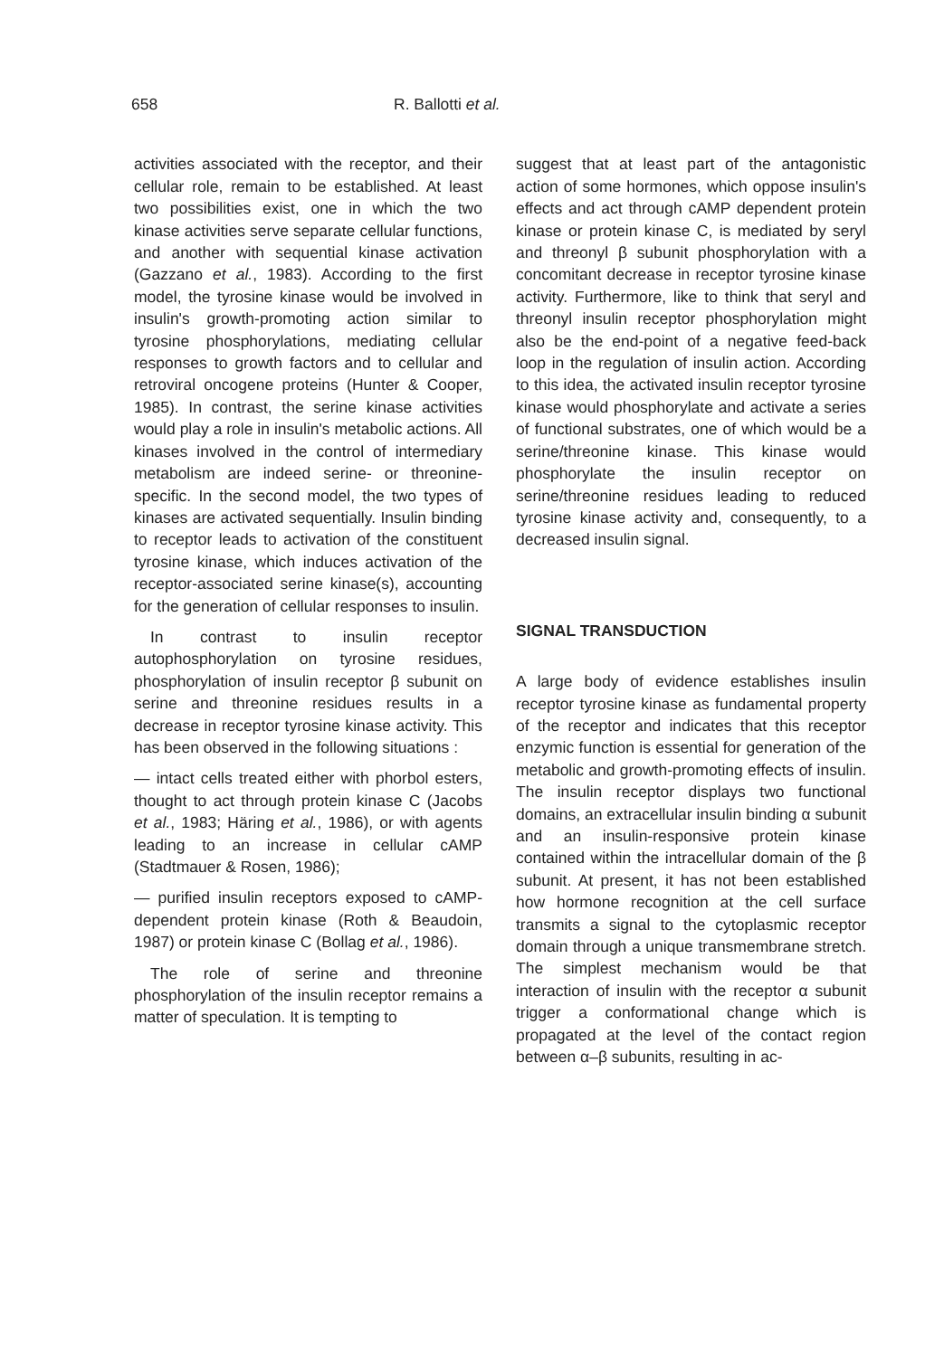658 R. Ballotti et al.
activities associated with the receptor, and their cellular role, remain to be established. At least two possibilities exist, one in which the two kinase activities serve separate cellular functions, and another with sequential kinase activation (Gazzano et al., 1983). According to the first model, the tyrosine kinase would be involved in insulin's growth-promoting action similar to tyrosine phosphorylations, mediating cellular responses to growth factors and to cellular and retroviral oncogene proteins (Hunter & Cooper, 1985). In contrast, the serine kinase activities would play a role in insulin's metabolic actions. All kinases involved in the control of intermediary metabolism are indeed serine- or threonine-specific. In the second model, the two types of kinases are activated sequentially. Insulin binding to receptor leads to activation of the constituent tyrosine kinase, which induces activation of the receptor-associated serine kinase(s), accounting for the generation of cellular responses to insulin.
In contrast to insulin receptor autophosphorylation on tyrosine residues, phosphorylation of insulin receptor β subunit on serine and threonine residues results in a decrease in receptor tyrosine kinase activity. This has been observed in the following situations :
— intact cells treated either with phorbol esters, thought to act through protein kinase C (Jacobs et al., 1983; Häring et al., 1986), or with agents leading to an increase in cellular cAMP (Stadtmauer & Rosen, 1986);
— purified insulin receptors exposed to cAMP-dependent protein kinase (Roth & Beaudoin, 1987) or protein kinase C (Bollag et al., 1986).
The role of serine and threonine phosphorylation of the insulin receptor remains a matter of speculation. It is tempting to
suggest that at least part of the antagonistic action of some hormones, which oppose insulin's effects and act through cAMP dependent protein kinase or protein kinase C, is mediated by seryl and threonyl β subunit phosphorylation with a concomitant decrease in receptor tyrosine kinase activity. Furthermore, like to think that seryl and threonyl insulin receptor phosphorylation might also be the end-point of a negative feed-back loop in the regulation of insulin action. According to this idea, the activated insulin receptor tyrosine kinase would phosphorylate and activate a series of functional substrates, one of which would be a serine/threonine kinase. This kinase would phosphorylate the insulin receptor on serine/threonine residues leading to reduced tyrosine kinase activity and, consequently, to a decreased insulin signal.
SIGNAL TRANSDUCTION
A large body of evidence establishes insulin receptor tyrosine kinase as fundamental property of the receptor and indicates that this receptor enzymic function is essential for generation of the metabolic and growth-promoting effects of insulin. The insulin receptor displays two functional domains, an extracellular insulin binding α subunit and an insulin-responsive protein kinase contained within the intracellular domain of the β subunit. At present, it has not been established how hormone recognition at the cell surface transmits a signal to the cytoplasmic receptor domain through a unique transmembrane stretch. The simplest mechanism would be that interaction of insulin with the receptor α subunit trigger a conformational change which is propagated at the level of the contact region between α–β subunits, resulting in ac-